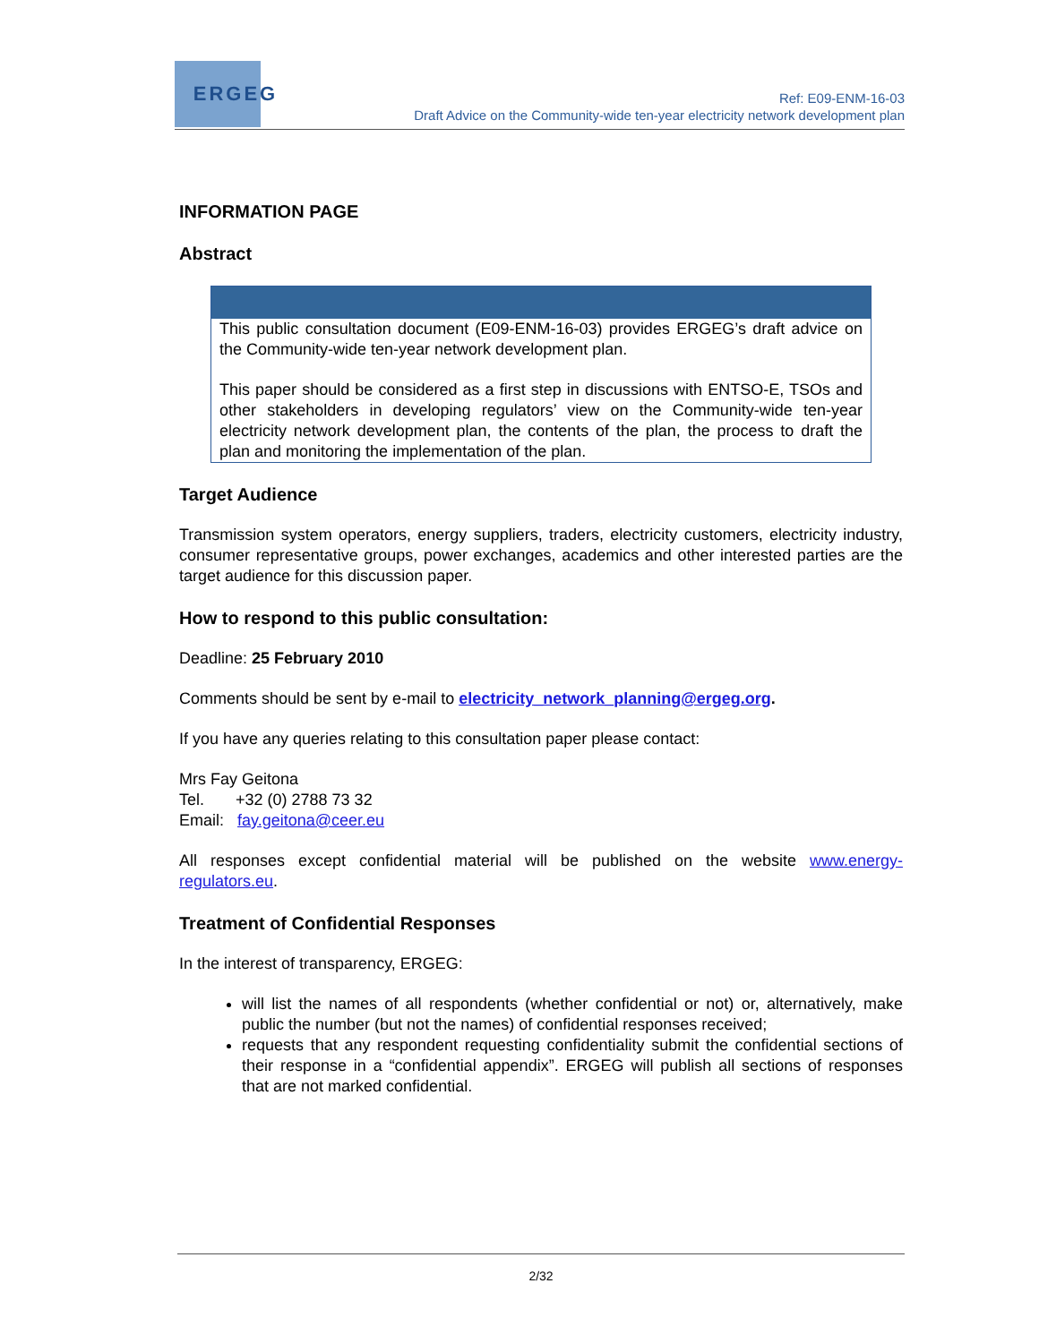ERGEG
Ref: E09-ENM-16-03
Draft Advice on the Community-wide ten-year electricity network development plan
INFORMATION PAGE
Abstract
This public consultation document (E09-ENM-16-03) provides ERGEG’s draft advice on the Community-wide ten-year network development plan.
This paper should be considered as a first step in discussions with ENTSO-E, TSOs and other stakeholders in developing regulators’ view on the Community-wide ten-year electricity network development plan, the contents of the plan, the process to draft the plan and monitoring the implementation of the plan.
Target Audience
Transmission system operators, energy suppliers, traders, electricity customers, electricity industry, consumer representative groups, power exchanges, academics and other interested parties are the target audience for this discussion paper.
How to respond to this public consultation:
Deadline: 25 February 2010
Comments should be sent by e-mail to electricity_network_planning@ergeg.org.
If you have any queries relating to this consultation paper please contact:
Mrs Fay Geitona
Tel. +32 (0) 2788 73 32
Email: fay.geitona@ceer.eu
All responses except confidential material will be published on the website www.energy-regulators.eu.
Treatment of Confidential Responses
In the interest of transparency, ERGEG:
will list the names of all respondents (whether confidential or not) or, alternatively, make public the number (but not the names) of confidential responses received;
requests that any respondent requesting confidentiality submit the confidential sections of their response in a “confidential appendix”. ERGEG will publish all sections of responses that are not marked confidential.
2/32